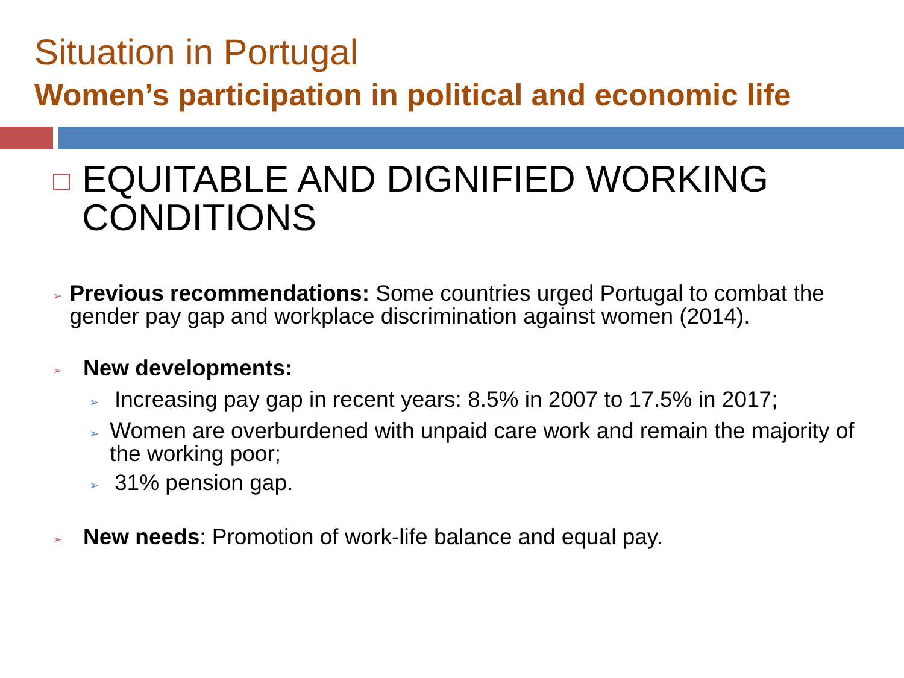Situation in Portugal
Women’s participation in political and economic life
EQUITABLE AND DIGNIFIED WORKING
CONDITIONS
➢
Previous recommendations: Some countries urged Portugal to combat the gender pay gap and workplace discrimination against women (2014).
➢ New developments:
➢
Increasing pay gap in recent years: 8.5% in 2007 to 17.5% in 2017;
➢
Women are overburdened with unpaid care work and remain the majority of the working poor;
➢
31% pension gap.
➢
New needs: Promotion of work-life balance and equal pay.